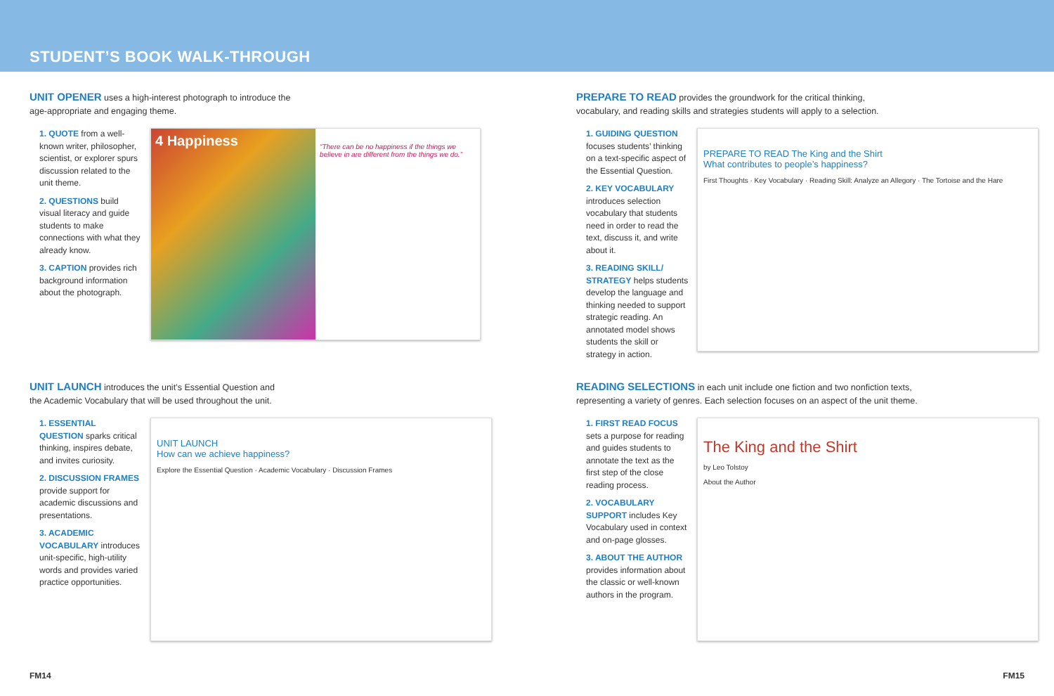STUDENT’S BOOK WALK-THROUGH
UNIT OPENER uses a high-interest photograph to introduce the
age-appropriate and engaging theme.
1. QUOTE from a well-known writer, philosopher, scientist, or explorer spurs discussion related to the unit theme.
2. QUESTIONS build visual literacy and guide students to make connections with what they already know.
3. CAPTION provides rich background information about the photograph.
4 Happiness
“There can be no happiness if the things we believe in are different from the things we do.”
PREPARE TO READ provides the groundwork for the critical thinking,
vocabulary, and reading skills and strategies students will apply to a selection.
1. GUIDING QUESTION focuses students’ thinking on a text-specific aspect of the Essential Question.
2. KEY VOCABULARY introduces selection vocabulary that students need in order to read the text, discuss it, and write about it.
3. READING SKILL/ STRATEGY helps students develop the language and thinking needed to support strategic reading. An annotated model shows students the skill or strategy in action.
PREPARE TO READ The King and the Shirt
What contributes to people’s happiness?
First Thoughts · Key Vocabulary · Reading Skill: Analyze an Allegory · The Tortoise and the Hare
UNIT LAUNCH introduces the unit’s Essential Question and
the Academic Vocabulary that will be used throughout the unit.
1. ESSENTIAL QUESTION sparks critical thinking, inspires debate, and invites curiosity.
2. DISCUSSION FRAMES provide support for academic discussions and presentations.
3. ACADEMIC VOCABULARY introduces unit-specific, high-utility words and provides varied practice opportunities.
UNIT LAUNCH
How can we achieve happiness?
Explore the Essential Question · Academic Vocabulary · Discussion Frames
READING SELECTIONS in each unit include one fiction and two nonfiction texts,
representing a variety of genres. Each selection focuses on an aspect of the unit theme.
1. FIRST READ FOCUS sets a purpose for reading and guides students to annotate the text as the first step of the close reading process.
2. VOCABULARY SUPPORT includes Key Vocabulary used in context and on-page glosses.
3. ABOUT THE AUTHOR provides information about the classic or well-known authors in the program.
The King and the Shirt
by Leo Tolstoy
About the Author
FM14 FM15